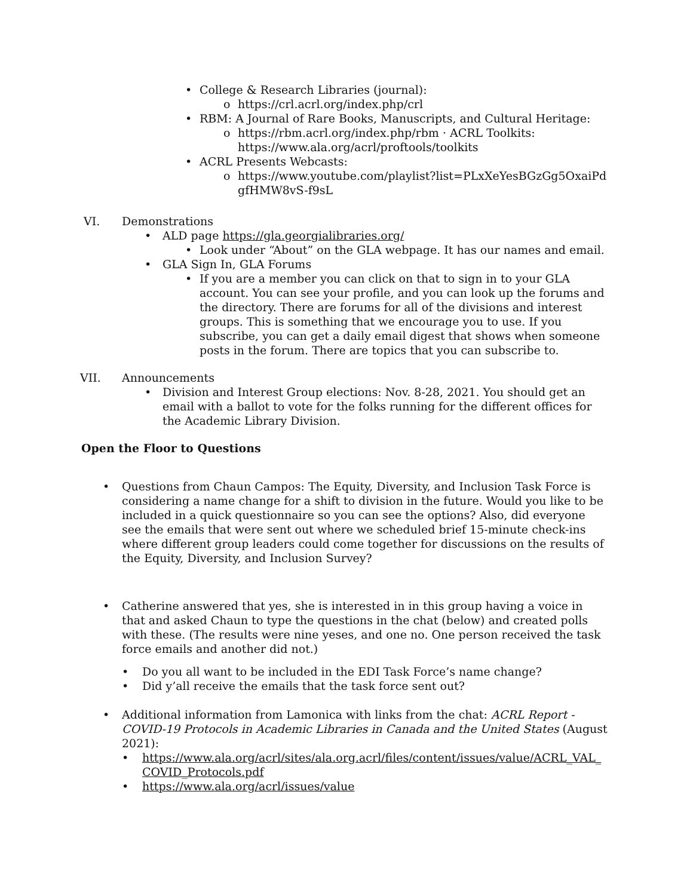• College & Research Libraries (journal):
o https://crl.acrl.org/index.php/crl
• RBM: A Journal of Rare Books, Manuscripts, and Cultural Heritage:
o https://rbm.acrl.org/index.php/rbm · ACRL Toolkits:
https://www.ala.org/acrl/proftools/toolkits
• ACRL Presents Webcasts:
o https://www.youtube.com/playlist?list=PLxXeYesBGzGg5OxaiPd
gfHMW8vS-f9sL
VI. Demonstrations
• ALD page https://gla.georgialibraries.org/
• Look under “About” on the GLA webpage. It has our names and email.
• GLA Sign In, GLA Forums
• If you are a member you can click on that to sign in to your GLA account. You can see your profile, and you can look up the forums and the directory. There are forums for all of the divisions and interest groups. This is something that we encourage you to use. If you subscribe, you can get a daily email digest that shows when someone posts in the forum. There are topics that you can subscribe to.
VII. Announcements
• Division and Interest Group elections: Nov. 8-28, 2021. You should get an email with a ballot to vote for the folks running for the different offices for the Academic Library Division.
Open the Floor to Questions
• Questions from Chaun Campos: The Equity, Diversity, and Inclusion Task Force is considering a name change for a shift to division in the future. Would you like to be included in a quick questionnaire so you can see the options? Also, did everyone see the emails that were sent out where we scheduled brief 15-minute check-ins where different group leaders could come together for discussions on the results of the Equity, Diversity, and Inclusion Survey?
• Catherine answered that yes, she is interested in in this group having a voice in that and asked Chaun to type the questions in the chat (below) and created polls with these. (The results were nine yeses, and one no. One person received the task force emails and another did not.)
• Do you all want to be included in the EDI Task Force’s name change?
• Did y’all receive the emails that the task force sent out?
• Additional information from Lamonica with links from the chat: ACRL Report - COVID-19 Protocols in Academic Libraries in Canada and the United States (August 2021):
• https://www.ala.org/acrl/sites/ala.org.acrl/files/content/issues/value/ACRL_VAL_ COVID_Protocols.pdf
• https://www.ala.org/acrl/issues/value